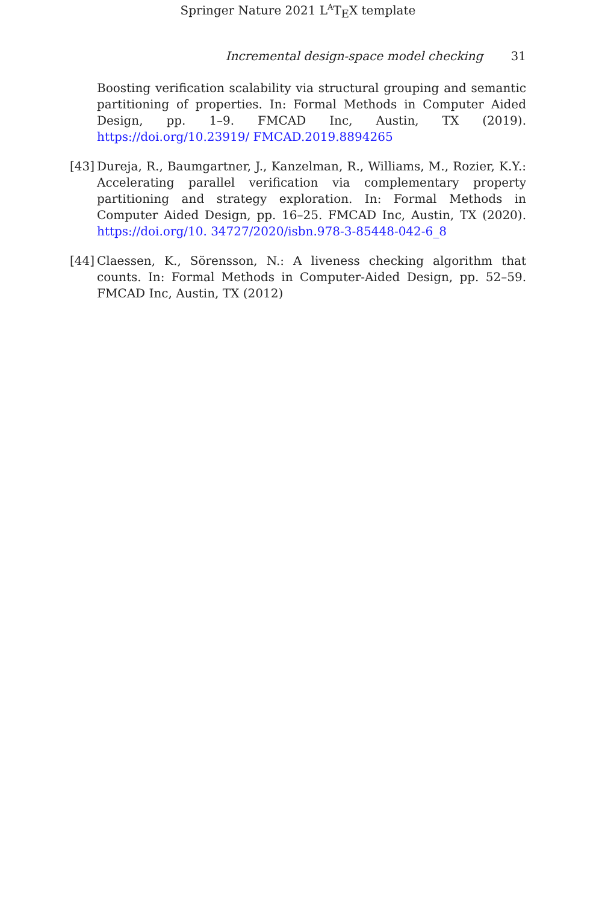Springer Nature 2021 L<sup>A</sup>T<sub>E</sub>X template
Incremental design-space model checking 31
Boosting verification scalability via structural grouping and semantic partitioning of properties. In: Formal Methods in Computer Aided Design, pp. 1–9. FMCAD Inc, Austin, TX (2019). https://doi.org/10.23919/ FMCAD.2019.8894265
[43] Dureja, R., Baumgartner, J., Kanzelman, R., Williams, M., Rozier, K.Y.: Accelerating parallel verification via complementary property partitioning and strategy exploration. In: Formal Methods in Computer Aided Design, pp. 16–25. FMCAD Inc, Austin, TX (2020). https://doi.org/10. 34727/2020/isbn.978-3-85448-042-6_8
[44] Claessen, K., Sörensson, N.: A liveness checking algorithm that counts. In: Formal Methods in Computer-Aided Design, pp. 52–59. FMCAD Inc, Austin, TX (2012)